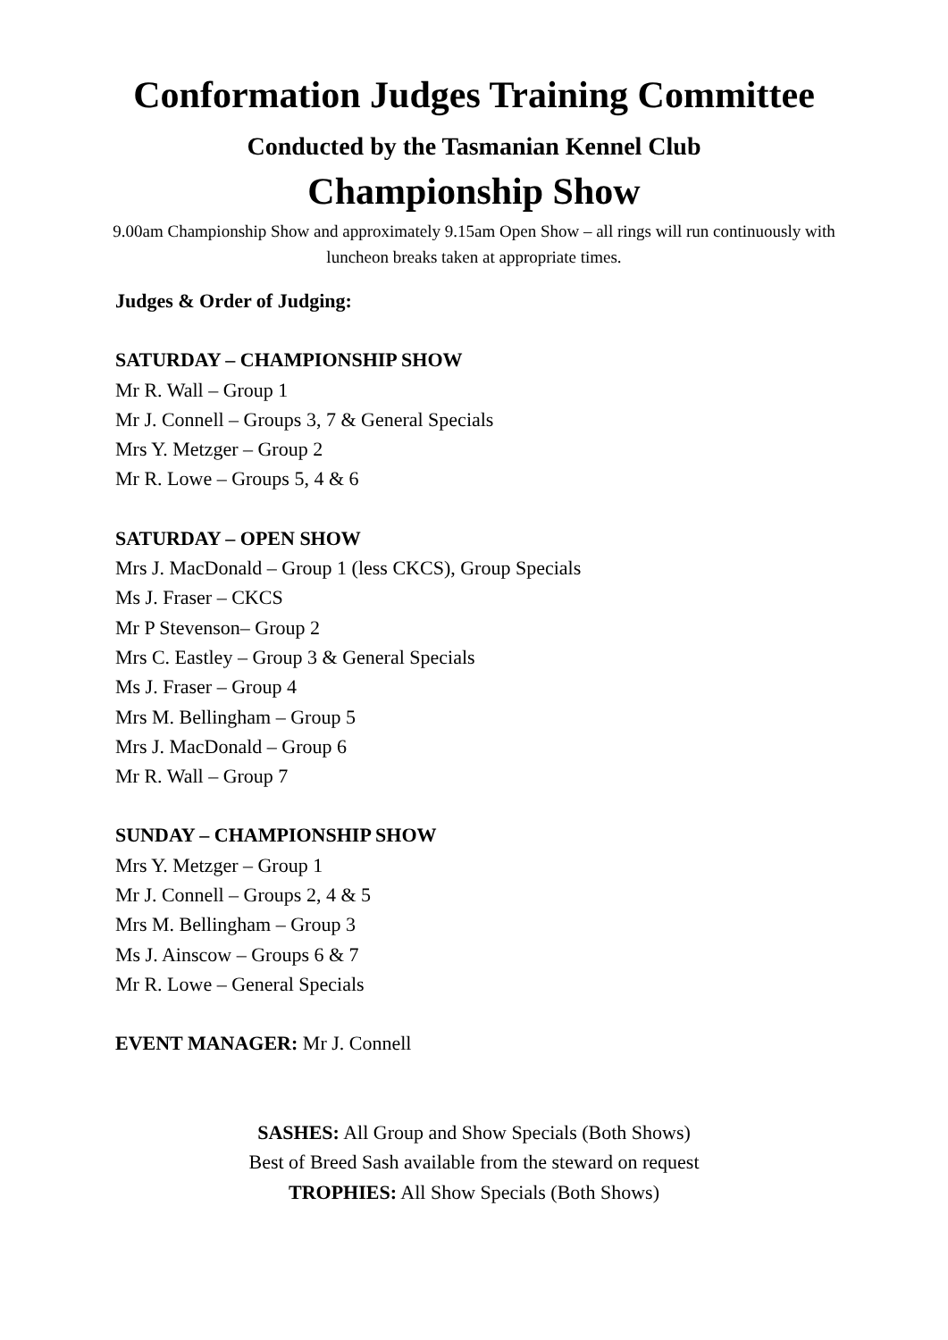Conformation Judges Training Committee
Conducted by the Tasmanian Kennel Club
Championship Show
9.00am Championship Show and approximately 9.15am Open Show – all rings will run continuously with luncheon breaks taken at appropriate times.
Judges & Order of Judging:
SATURDAY – CHAMPIONSHIP SHOW
Mr R. Wall – Group 1
Mr J. Connell – Groups 3, 7 & General Specials
Mrs Y. Metzger – Group 2
Mr R. Lowe – Groups 5, 4 & 6
SATURDAY – OPEN SHOW
Mrs J. MacDonald – Group 1 (less CKCS), Group Specials
Ms J. Fraser – CKCS
Mr P Stevenson– Group 2
Mrs C. Eastley – Group 3 & General Specials
Ms J. Fraser – Group 4
Mrs M. Bellingham – Group 5
Mrs J. MacDonald – Group 6
Mr R. Wall – Group 7
SUNDAY – CHAMPIONSHIP SHOW
Mrs Y. Metzger – Group 1
Mr J. Connell – Groups 2, 4 & 5
Mrs M. Bellingham – Group 3
Ms J. Ainscow – Groups 6 & 7
Mr R. Lowe – General Specials
EVENT MANAGER: Mr J. Connell
SASHES: All Group and Show Specials (Both Shows)
Best of Breed Sash available from the steward on request
TROPHIES: All Show Specials (Both Shows)